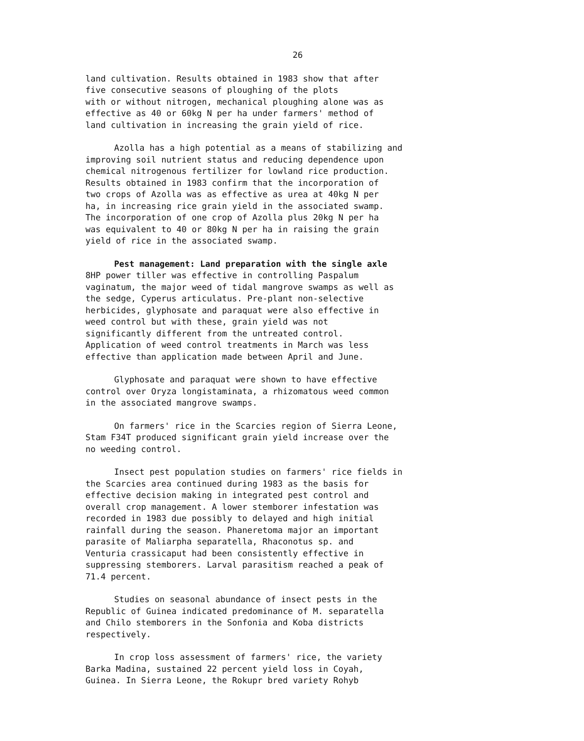26
land cultivation. Results obtained in 1983 show that after five consecutive seasons of ploughing of the plots with or without nitrogen, mechanical ploughing alone was as effective as 40 or 60kg N per ha under farmers' method of land cultivation in increasing the grain yield of rice.
Azolla has a high potential as a means of stabilizing and improving soil nutrient status and reducing dependence upon chemical nitrogenous fertilizer for lowland rice production. Results obtained in 1983 confirm that the incorporation of two crops of Azolla was as effective as urea at 40kg N per ha, in increasing rice grain yield in the associated swamp. The incorporation of one crop of Azolla plus 20kg N per ha was equivalent to 40 or 80kg N per ha in raising the grain yield of rice in the associated swamp.
Pest management: Land preparation with the single axle 8HP power tiller was effective in controlling Paspalum vaginatum, the major weed of tidal mangrove swamps as well as the sedge, Cyperus articulatus. Pre-plant non-selective herbicides, glyphosate and paraquat were also effective in weed control but with these, grain yield was not significantly different from the untreated control. Application of weed control treatments in March was less effective than application made between April and June.
Glyphosate and paraquat were shown to have effective control over Oryza longistaminata, a rhizomatous weed common in the associated mangrove swamps.
On farmers' rice in the Scarcies region of Sierra Leone, Stam F34T produced significant grain yield increase over the no weeding control.
Insect pest population studies on farmers' rice fields in the Scarcies area continued during 1983 as the basis for effective decision making in integrated pest control and overall crop management. A lower stemborer infestation was recorded in 1983 due possibly to delayed and high initial rainfall during the season. Phaneretoma major an important parasite of Maliarpha separatella, Rhaconotus sp. and Venturia crassicaput had been consistently effective in suppressing stemborers. Larval parasitism reached a peak of 71.4 percent.
Studies on seasonal abundance of insect pests in the Republic of Guinea indicated predominance of M. separatella and Chilo stemborers in the Sonfonia and Koba districts respectively.
In crop loss assessment of farmers' rice, the variety Barka Madina, sustained 22 percent yield loss in Coyah, Guinea. In Sierra Leone, the Rokupr bred variety Rohyb